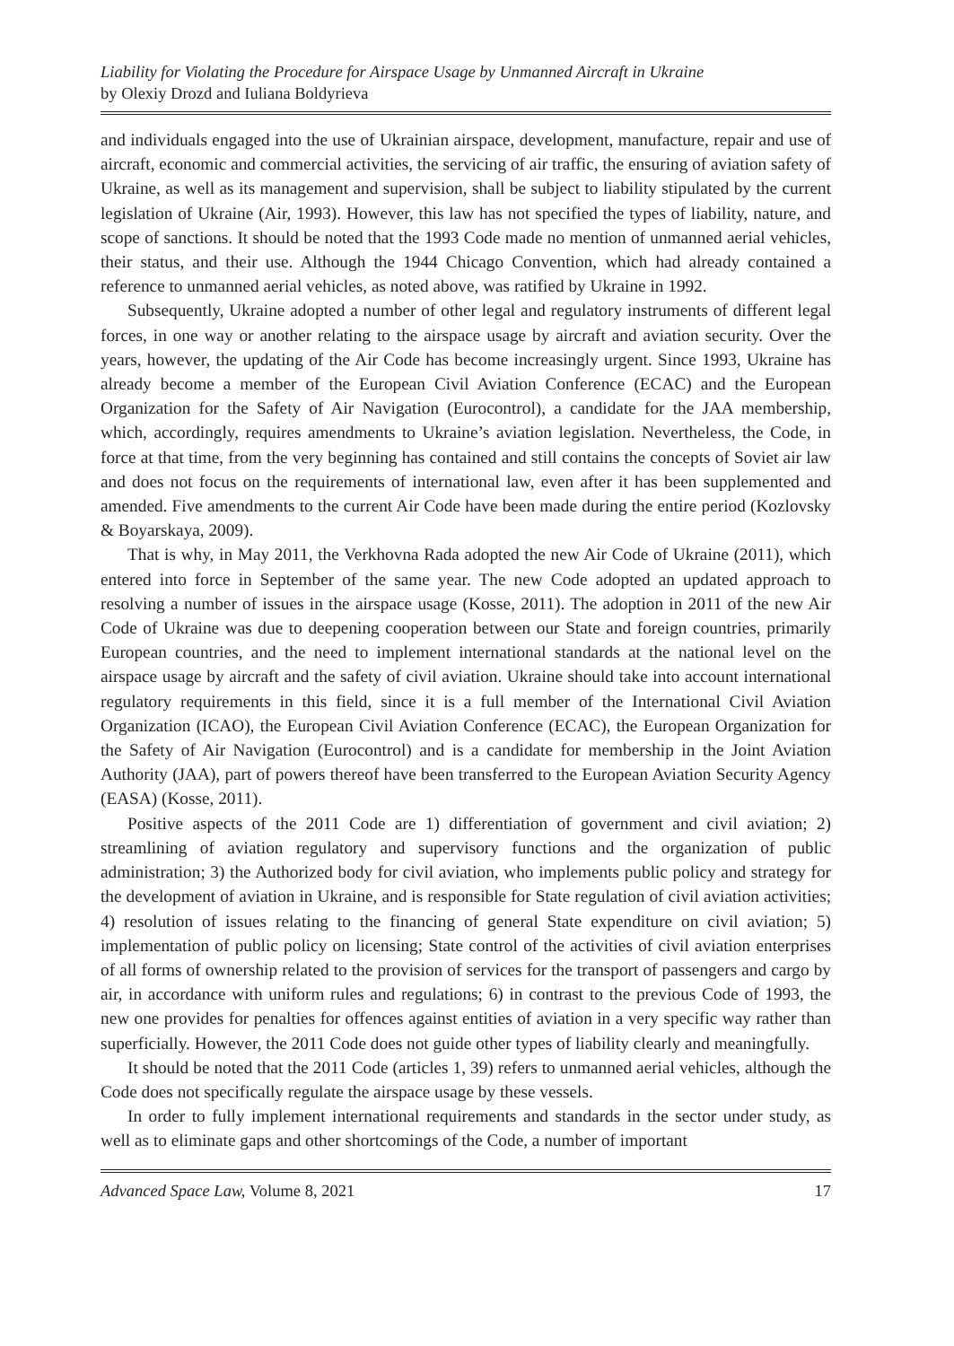Liability for Violating the Procedure for Airspace Usage by Unmanned Aircraft in Ukraine
by Olexiy Drozd and Iuliana Boldyrieva
and individuals engaged into the use of Ukrainian airspace, development, manufacture, repair and use of aircraft, economic and commercial activities, the servicing of air traffic, the ensuring of aviation safety of Ukraine, as well as its management and supervision, shall be subject to liability stipulated by the current legislation of Ukraine (Air, 1993). However, this law has not specified the types of liability, nature, and scope of sanctions. It should be noted that the 1993 Code made no mention of unmanned aerial vehicles, their status, and their use. Although the 1944 Chicago Convention, which had already contained a reference to unmanned aerial vehicles, as noted above, was ratified by Ukraine in 1992.
Subsequently, Ukraine adopted a number of other legal and regulatory instruments of different legal forces, in one way or another relating to the airspace usage by aircraft and aviation security. Over the years, however, the updating of the Air Code has become increasingly urgent. Since 1993, Ukraine has already become a member of the European Civil Aviation Conference (ECAC) and the European Organization for the Safety of Air Navigation (Eurocontrol), a candidate for the JAA membership, which, accordingly, requires amendments to Ukraine’s aviation legislation. Nevertheless, the Code, in force at that time, from the very beginning has contained and still contains the concepts of Soviet air law and does not focus on the requirements of international law, even after it has been supplemented and amended. Five amendments to the current Air Code have been made during the entire period (Kozlovsky & Boyarskaya, 2009).
That is why, in May 2011, the Verkhovna Rada adopted the new Air Code of Ukraine (2011), which entered into force in September of the same year. The new Code adopted an updated approach to resolving a number of issues in the airspace usage (Kosse, 2011). The adoption in 2011 of the new Air Code of Ukraine was due to deepening cooperation between our State and foreign countries, primarily European countries, and the need to implement international standards at the national level on the airspace usage by aircraft and the safety of civil aviation. Ukraine should take into account international regulatory requirements in this field, since it is a full member of the International Civil Aviation Organization (ICAO), the European Civil Aviation Conference (ECAC), the European Organization for the Safety of Air Navigation (Eurocontrol) and is a candidate for membership in the Joint Aviation Authority (JAA), part of powers thereof have been transferred to the European Aviation Security Agency (EASA) (Kosse, 2011).
Positive aspects of the 2011 Code are 1) differentiation of government and civil aviation; 2) streamlining of aviation regulatory and supervisory functions and the organization of public administration; 3) the Authorized body for civil aviation, who implements public policy and strategy for the development of aviation in Ukraine, and is responsible for State regulation of civil aviation activities; 4) resolution of issues relating to the financing of general State expenditure on civil aviation; 5) implementation of public policy on licensing; State control of the activities of civil aviation enterprises of all forms of ownership related to the provision of services for the transport of passengers and cargo by air, in accordance with uniform rules and regulations; 6) in contrast to the previous Code of 1993, the new one provides for penalties for offences against entities of aviation in a very specific way rather than superficially. However, the 2011 Code does not guide other types of liability clearly and meaningfully.
It should be noted that the 2011 Code (articles 1, 39) refers to unmanned aerial vehicles, although the Code does not specifically regulate the airspace usage by these vessels.
In order to fully implement international requirements and standards in the sector under study, as well as to eliminate gaps and other shortcomings of the Code, a number of important
Advanced Space Law, Volume 8, 2021 17